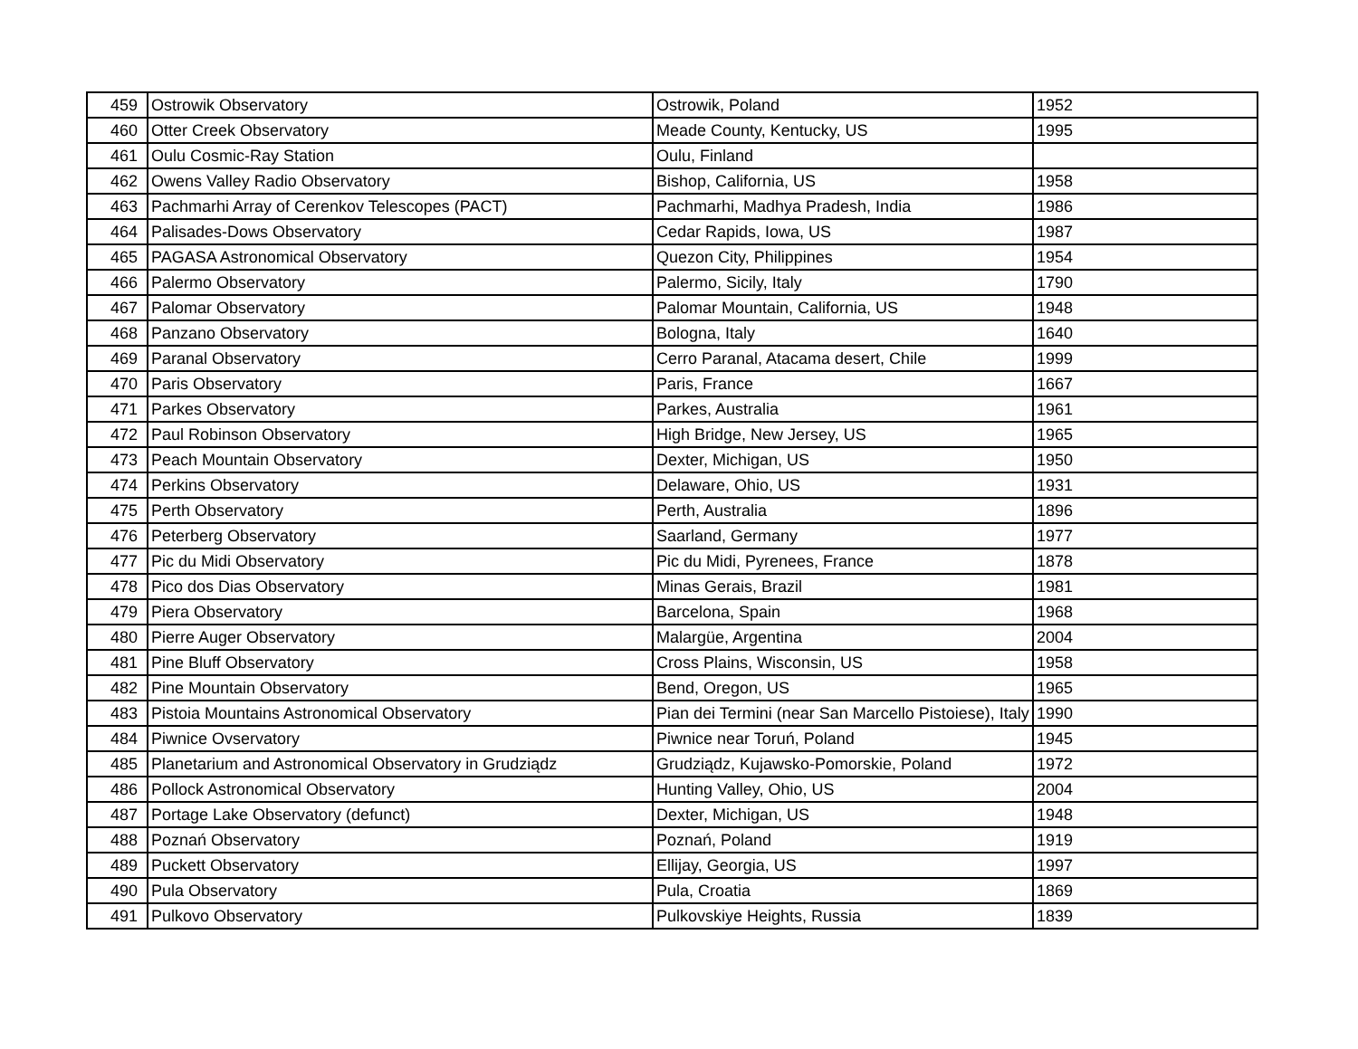| 459 | Ostrowik Observatory | Ostrowik, Poland | 1952 |
| 460 | Otter Creek Observatory | Meade County, Kentucky, US | 1995 |
| 461 | Oulu Cosmic-Ray Station | Oulu, Finland | |
| 462 | Owens Valley Radio Observatory | Bishop, California, US | 1958 |
| 463 | Pachmarhi Array of Cerenkov Telescopes (PACT) | Pachmarhi, Madhya Pradesh, India | 1986 |
| 464 | Palisades-Dows Observatory | Cedar Rapids, Iowa, US | 1987 |
| 465 | PAGASA Astronomical Observatory | Quezon City, Philippines | 1954 |
| 466 | Palermo Observatory | Palermo, Sicily, Italy | 1790 |
| 467 | Palomar Observatory | Palomar Mountain, California, US | 1948 |
| 468 | Panzano Observatory | Bologna, Italy | 1640 |
| 469 | Paranal Observatory | Cerro Paranal, Atacama desert, Chile | 1999 |
| 470 | Paris Observatory | Paris, France | 1667 |
| 471 | Parkes Observatory | Parkes, Australia | 1961 |
| 472 | Paul Robinson Observatory | High Bridge, New Jersey, US | 1965 |
| 473 | Peach Mountain Observatory | Dexter, Michigan, US | 1950 |
| 474 | Perkins Observatory | Delaware, Ohio, US | 1931 |
| 475 | Perth Observatory | Perth, Australia | 1896 |
| 476 | Peterberg Observatory | Saarland, Germany | 1977 |
| 477 | Pic du Midi Observatory | Pic du Midi, Pyrenees, France | 1878 |
| 478 | Pico dos Dias Observatory | Minas Gerais, Brazil | 1981 |
| 479 | Piera Observatory | Barcelona, Spain | 1968 |
| 480 | Pierre Auger Observatory | Malargüe, Argentina | 2004 |
| 481 | Pine Bluff Observatory | Cross Plains, Wisconsin, US | 1958 |
| 482 | Pine Mountain Observatory | Bend, Oregon, US | 1965 |
| 483 | Pistoia Mountains Astronomical Observatory | Pian dei Termini (near San Marcello Pistoiese), Italy | 1990 |
| 484 | Piwnice Ovservatory | Piwnice near Toruń, Poland | 1945 |
| 485 | Planetarium and Astronomical Observatory in Grudziądz | Grudziądz, Kujawsko-Pomorskie, Poland | 1972 |
| 486 | Pollock Astronomical Observatory | Hunting Valley, Ohio, US | 2004 |
| 487 | Portage Lake Observatory (defunct) | Dexter, Michigan, US | 1948 |
| 488 | Poznań Observatory | Poznań, Poland | 1919 |
| 489 | Puckett Observatory | Ellijay, Georgia, US | 1997 |
| 490 | Pula Observatory | Pula, Croatia | 1869 |
| 491 | Pulkovo Observatory | Pulkovskiye Heights, Russia | 1839 |